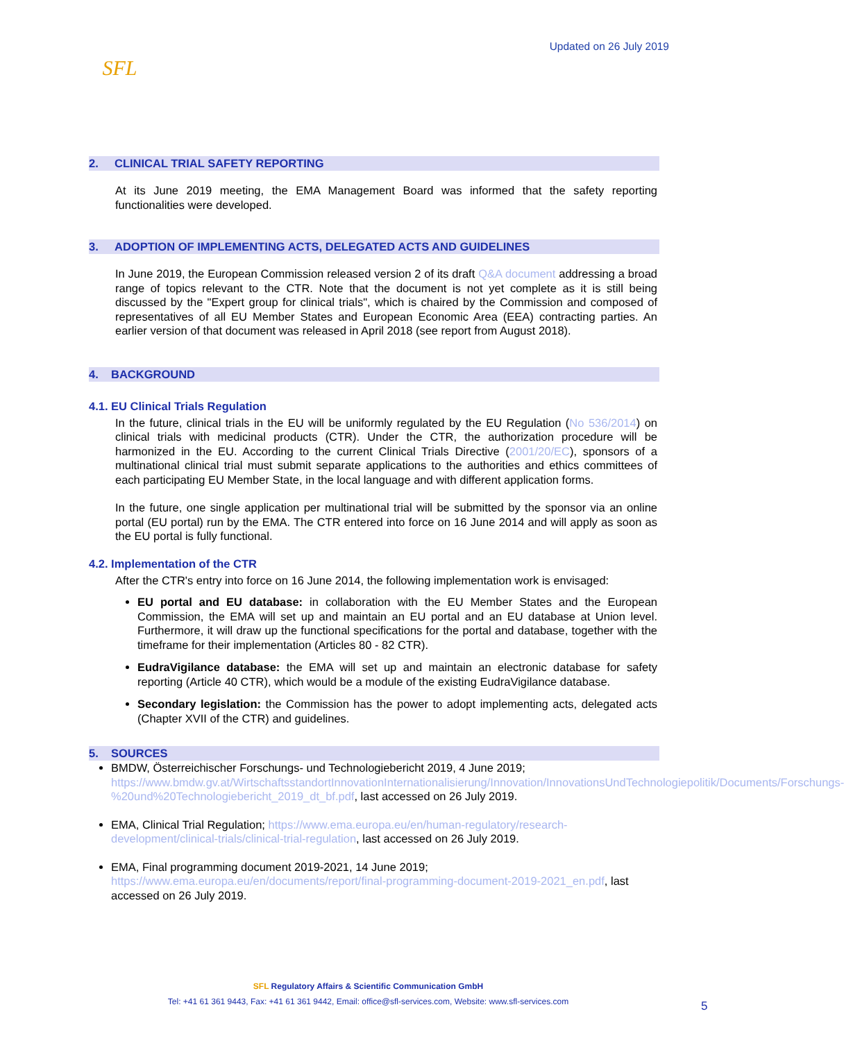SFL
Updated on 26 July 2019
2. CLINICAL TRIAL SAFETY REPORTING
At its June 2019 meeting, the EMA Management Board was informed that the safety reporting functionalities were developed.
3. ADOPTION OF IMPLEMENTING ACTS, DELEGATED ACTS AND GUIDELINES
In June 2019, the European Commission released version 2 of its draft Q&A document addressing a broad range of topics relevant to the CTR. Note that the document is not yet complete as it is still being discussed by the "Expert group for clinical trials", which is chaired by the Commission and composed of representatives of all EU Member States and European Economic Area (EEA) contracting parties. An earlier version of that document was released in April 2018 (see report from August 2018).
4. BACKGROUND
4.1. EU Clinical Trials Regulation
In the future, clinical trials in the EU will be uniformly regulated by the EU Regulation (No 536/2014) on clinical trials with medicinal products (CTR). Under the CTR, the authorization procedure will be harmonized in the EU. According to the current Clinical Trials Directive (2001/20/EC), sponsors of a multinational clinical trial must submit separate applications to the authorities and ethics committees of each participating EU Member State, in the local language and with different application forms.
In the future, one single application per multinational trial will be submitted by the sponsor via an online portal (EU portal) run by the EMA. The CTR entered into force on 16 June 2014 and will apply as soon as the EU portal is fully functional.
4.2. Implementation of the CTR
After the CTR's entry into force on 16 June 2014, the following implementation work is envisaged:
EU portal and EU database: in collaboration with the EU Member States and the European Commission, the EMA will set up and maintain an EU portal and an EU database at Union level. Furthermore, it will draw up the functional specifications for the portal and database, together with the timeframe for their implementation (Articles 80 - 82 CTR).
EudraVigilance database: the EMA will set up and maintain an electronic database for safety reporting (Article 40 CTR), which would be a module of the existing EudraVigilance database.
Secondary legislation: the Commission has the power to adopt implementing acts, delegated acts (Chapter XVII of the CTR) and guidelines.
5. SOURCES
BMDW, Österreichischer Forschungs- und Technologiebericht 2019, 4 June 2019; https://www.bmdw.gv.at/WirtschaftsstandortInnovationInternationalisierung/Innovation/InnovationsUndTechnologiepolitik/Documents/Forschungs-%20und%20Technologiebericht_2019_dt_bf.pdf, last accessed on 26 July 2019.
EMA, Clinical Trial Regulation; https://www.ema.europa.eu/en/human-regulatory/research-development/clinical-trials/clinical-trial-regulation, last accessed on 26 July 2019.
EMA, Final programming document 2019-2021, 14 June 2019; https://www.ema.europa.eu/en/documents/report/final-programming-document-2019-2021_en.pdf, last accessed on 26 July 2019.
SFL Regulatory Affairs & Scientific Communication GmbH
Tel: +41 61 361 9443, Fax: +41 61 361 9442, Email: office@sfl-services.com, Website: www.sfl-services.com
5